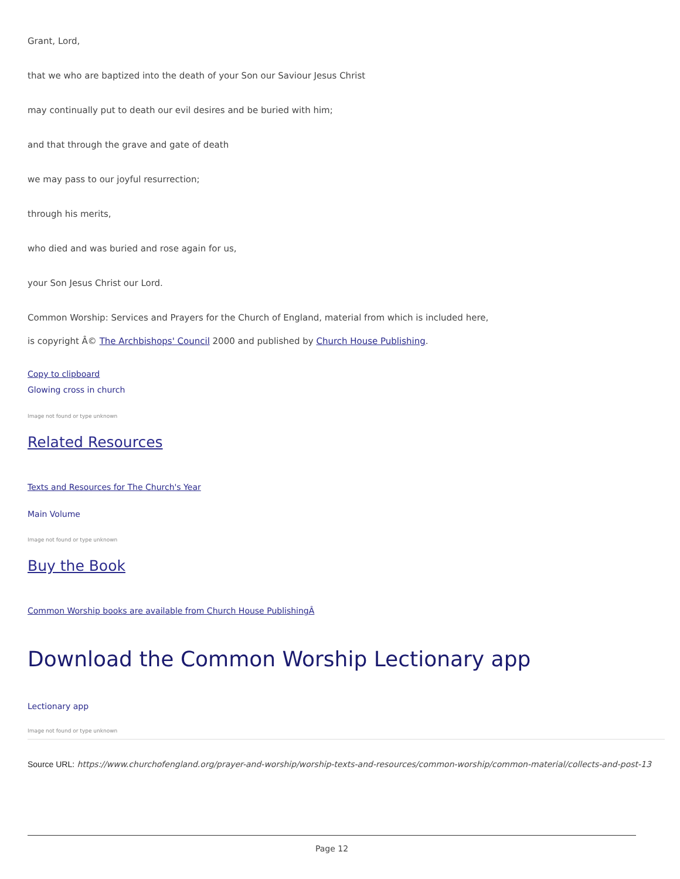Grant, Lord,
that we who are baptized into the death of your Son our Saviour Jesus Christ
may continually put to death our evil desires and be buried with him;
and that through the grave and gate of death
we may pass to our joyful resurrection;
through his merits,
who died and was buried and rose again for us,
your Son Jesus Christ our Lord.
Common Worship: Services and Prayers for the Church of England, material from which is included here,
is copyright Â© The Archbishops' Council 2000 and published by Church House Publishing.
Copy to clipboard
Glowing cross in church
Image not found or type unknown
Related Resources
Texts and Resources for The Church's Year
Main Volume
Image not found or type unknown
Buy the Book
Common Worship books are available from Church House PublishingÂ
Download the Common Worship Lectionary app
Lectionary app
Image not found or type unknown
Source URL: https://www.churchofengland.org/prayer-and-worship/worship-texts-and-resources/common-worship/common-material/collects-and-post-13
Page 12